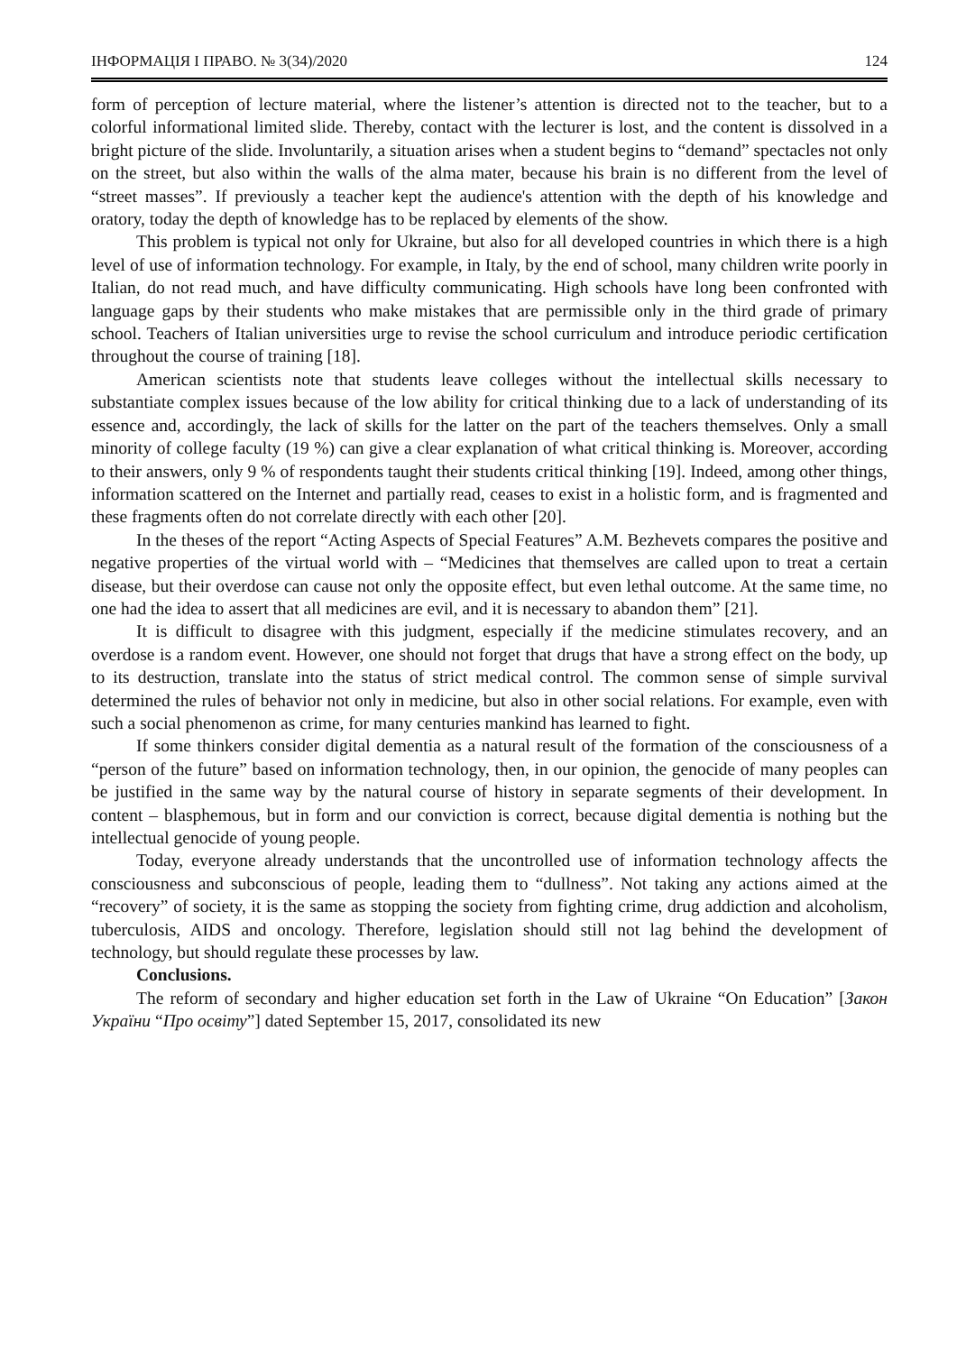ІНФОРМАЦІЯ І ПРАВО. № 3(34)/2020 124
form of perception of lecture material, where the listener’s attention is directed not to the teacher, but to a colorful informational limited slide. Thereby, contact with the lecturer is lost, and the content is dissolved in a bright picture of the slide. Involuntarily, a situation arises when a student begins to “demand” spectacles not only on the street, but also within the walls of the alma mater, because his brain is no different from the level of “street masses”. If previously a teacher kept the audience's attention with the depth of his knowledge and oratory, today the depth of knowledge has to be replaced by elements of the show.
This problem is typical not only for Ukraine, but also for all developed countries in which there is a high level of use of information technology. For example, in Italy, by the end of school, many children write poorly in Italian, do not read much, and have difficulty communicating. High schools have long been confronted with language gaps by their students who make mistakes that are permissible only in the third grade of primary school. Teachers of Italian universities urge to revise the school curriculum and introduce periodic certification throughout the course of training [18].
American scientists note that students leave colleges without the intellectual skills necessary to substantiate complex issues because of the low ability for critical thinking due to a lack of understanding of its essence and, accordingly, the lack of skills for the latter on the part of the teachers themselves. Only a small minority of college faculty (19 %) can give a clear explanation of what critical thinking is. Moreover, according to their answers, only 9 % of respondents taught their students critical thinking [19]. Indeed, among other things, information scattered on the Internet and partially read, ceases to exist in a holistic form, and is fragmented and these fragments often do not correlate directly with each other [20].
In the theses of the report “Acting Aspects of Special Features” A.M. Bezhevets compares the positive and negative properties of the virtual world with – “Medicines that themselves are called upon to treat a certain disease, but their overdose can cause not only the opposite effect, but even lethal outcome. At the same time, no one had the idea to assert that all medicines are evil, and it is necessary to abandon them” [21].
It is difficult to disagree with this judgment, especially if the medicine stimulates recovery, and an overdose is a random event. However, one should not forget that drugs that have a strong effect on the body, up to its destruction, translate into the status of strict medical control. The common sense of simple survival determined the rules of behavior not only in medicine, but also in other social relations. For example, even with such a social phenomenon as crime, for many centuries mankind has learned to fight.
If some thinkers consider digital dementia as a natural result of the formation of the consciousness of a “person of the future” based on information technology, then, in our opinion, the genocide of many peoples can be justified in the same way by the natural course of history in separate segments of their development. In content – blasphemous, but in form and our conviction is correct, because digital dementia is nothing but the intellectual genocide of young people.
Today, everyone already understands that the uncontrolled use of information technology affects the consciousness and subconscious of people, leading them to “dullness”. Not taking any actions aimed at the “recovery” of society, it is the same as stopping the society from fighting crime, drug addiction and alcoholism, tuberculosis, AIDS and oncology. Therefore, legislation should still not lag behind the development of technology, but should regulate these processes by law.
Conclusions.
The reform of secondary and higher education set forth in the Law of Ukraine “On Education” [Закон України “Про освіту”] dated September 15, 2017, consolidated its new